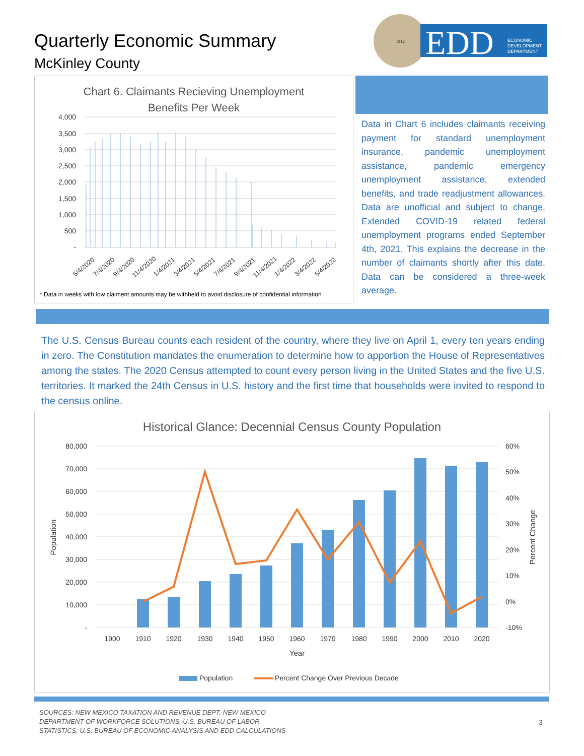Quarterly Economic Summary
McKinley County
1912
EDD
ECONOMIC
DEVELOPMENT
DEPARTMENT
Chart 6. Claimants Recieving Unemployment
Benefits Per Week
4,000
3,500
3,000
2,500
2,000
1,500
1,000
500
-
5/4/2020
7/4/2020
9/4/2020
11/4/2020
1/4/2021
3/4/2021
5/4/2021
7/4/2021
9/4/2021
11/4/2021
1/4/2022
3/4/2022
5/4/2022
* Data in weeks with low claiment amounts may be withheld to avoid disclosure of confidential information
Data in Chart 6 includes claimants receiving payment for standard unemployment insurance, pandemic unemployment assistance, pandemic emergency unemployment assistance, extended benefits, and trade readjustment allowances. Data are unofficial and subject to change. Extended COVID-19 related federal unemployment programs ended September 4th, 2021. This explains the decrease in the number of claimants shortly after this date. Data can be considered a three-week average.
The U.S. Census Bureau counts each resident of the country, where they live on April 1, every ten years ending in zero. The Constitution mandates the enumeration to determine how to apportion the House of Representatives among the states. The 2020 Census attempted to count every person living in the United States and the five U.S. territories. It marked the 24th Census in U.S. history and the first time that households were invited to respond to the census online.
Historical Glance: Decennial Census County Population
80,000
70,000
60,000
50,000
40,000
30,000
20,000
10,000
-
60%
50%
40%
30%
20%
10%
0%
-10%
1900
1910
1920
1930
1940
1950
1960
1970
1980
1990
2000
2010
2020
Year
Population
Percent Change
Population
Percent Change Over Previous Decade
SOURCES: NEW MEXICO TAXATION AND REVENUE DEPT, NEW MEXICO
DEPARTMENT OF WORKFORCE SOLUTIONS, U.S. BUREAU OF LABOR
STATISTICS, U.S. BUREAU OF ECONOMIC ANALYSIS AND EDD CALCULATIONS
3